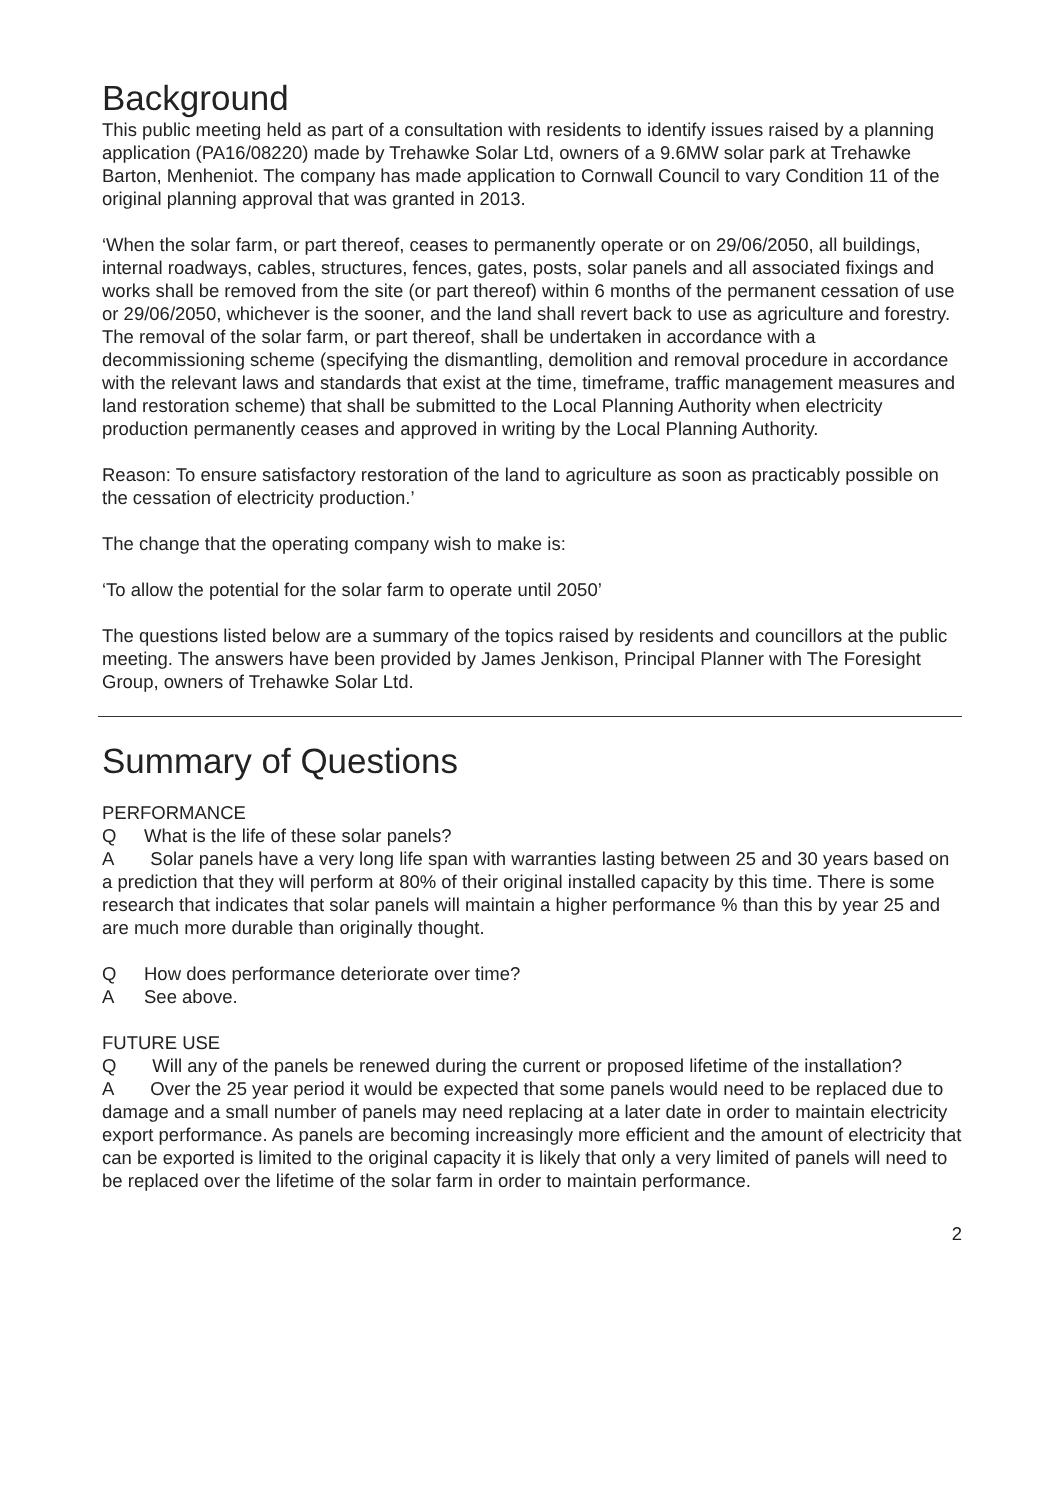Background
This public meeting held as part of a consultation with residents to identify issues raised by a planning application (PA16/08220) made by Trehawke Solar Ltd, owners of a 9.6MW solar park at Trehawke Barton, Menheniot. The company has made application to Cornwall Council to vary Condition 11 of the original planning approval that was granted in 2013.
‘When the solar farm, or part thereof, ceases to permanently operate or on 29/06/2050, all buildings, internal roadways, cables, structures, fences, gates, posts, solar panels and all associated fixings and works shall be removed from the site (or part thereof) within 6 months of the permanent cessation of use or 29/06/2050, whichever is the sooner, and the land shall revert back to use as agriculture and forestry. The removal of the solar farm, or part thereof, shall be undertaken in accordance with a decommissioning scheme (specifying the dismantling, demolition and removal procedure in accordance with the relevant laws and standards that exist at the time, timeframe, traffic management measures and land restoration scheme) that shall be submitted to the Local Planning Authority when electricity production permanently ceases and approved in writing by the Local Planning Authority.
Reason: To ensure satisfactory restoration of the land to agriculture as soon as practicably possible on the cessation of electricity production.’
The change that the operating company wish to make is:
‘To allow the potential for the solar farm to operate until 2050’
The questions listed below are a summary of the topics raised by residents and councillors at the public meeting. The answers have been provided by James Jenkison, Principal Planner with The Foresight Group, owners of Trehawke Solar Ltd.
Summary of Questions
PERFORMANCE
Q What is the life of these solar panels?
A Solar panels have a very long life span with warranties lasting between 25 and 30 years based on a prediction that they will perform at 80% of their original installed capacity by this time. There is some research that indicates that solar panels will maintain a higher performance % than this by year 25 and are much more durable than originally thought.
Q How does performance deteriorate over time?
A See above.
FUTURE USE
Q Will any of the panels be renewed during the current or proposed lifetime of the installation?
A Over the 25 year period it would be expected that some panels would need to be replaced due to damage and a small number of panels may need replacing at a later date in order to maintain electricity export performance. As panels are becoming increasingly more efficient and the amount of electricity that can be exported is limited to the original capacity it is likely that only a very limited of panels will need to be replaced over the lifetime of the solar farm in order to maintain performance.
2